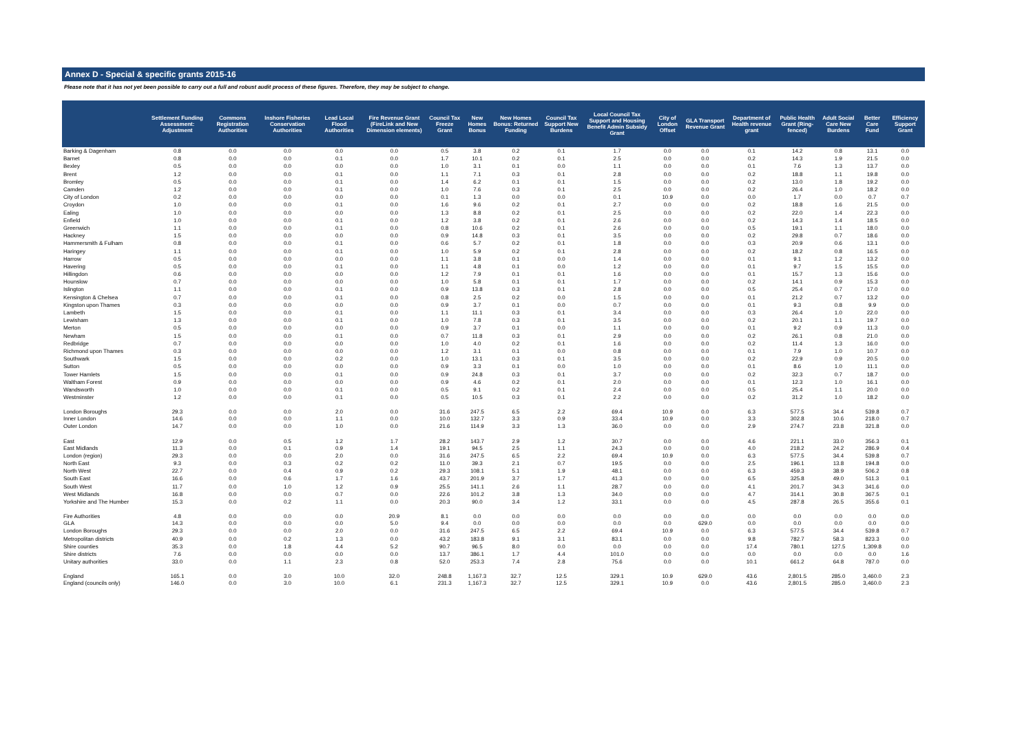Annex D - Special & specific grants 2015-16
Please note that it has not yet been possible to carry out a full and robust audit process of these figures. Therefore, they may be subject to change.
| | Settlement Funding Assessment: Adjustment | Commons Registration Authorities | Inshore Fisheries Conservation Authorities | Lead Local Flood Authorities | Fire Revenue Grant (FireLink and New Dimension elements) | Council Tax Freeze Grant | New Homes Bonus | New Homes Bonus: Returned Funding | Council Tax Support New Burdens | Local Council Tax Support and Housing Benefit Admin Subsidy Grant | City of London Offset | GLA Transport Revenue Grant | Department of Health revenue grant | Public Health Grant (Ring-fenced) | Adult Social Care New Burdens | Better Care Fund | Efficiency Support Grant |
| --- | --- | --- | --- | --- | --- | --- | --- | --- | --- | --- | --- | --- | --- | --- | --- | --- | --- |
| Barking & Dagenham | 0.8 | 0.0 | 0.0 | 0.0 | 0.0 | 0.5 | 3.8 | 0.2 | 0.1 | 1.7 | 0.0 | 0.0 | 0.1 | 14.2 | 0.8 | 13.1 | 0.0 |
| Barnet | 0.8 | 0.0 | 0.0 | 0.1 | 0.0 | 1.7 | 10.1 | 0.2 | 0.1 | 2.5 | 0.0 | 0.0 | 0.2 | 14.3 | 1.9 | 21.5 | 0.0 |
| Bexley | 0.5 | 0.0 | 0.0 | 0.0 | 0.0 | 1.0 | 3.1 | 0.1 | 0.0 | 1.1 | 0.0 | 0.0 | 0.1 | 7.6 | 1.3 | 13.7 | 0.0 |
| Brent | 1.2 | 0.0 | 0.0 | 0.1 | 0.0 | 1.1 | 7.1 | 0.3 | 0.1 | 2.8 | 0.0 | 0.0 | 0.2 | 18.8 | 1.1 | 19.8 | 0.0 |
| Bromley | 0.5 | 0.0 | 0.0 | 0.1 | 0.0 | 1.4 | 6.2 | 0.1 | 0.1 | 1.5 | 0.0 | 0.0 | 0.2 | 13.0 | 1.8 | 19.2 | 0.0 |
| Camden | 1.2 | 0.0 | 0.0 | 0.1 | 0.0 | 1.0 | 7.6 | 0.3 | 0.1 | 2.5 | 0.0 | 0.0 | 0.2 | 26.4 | 1.0 | 18.2 | 0.0 |
| City of London | 0.2 | 0.0 | 0.0 | 0.0 | 0.0 | 0.1 | 1.3 | 0.0 | 0.0 | 0.1 | 10.9 | 0.0 | 0.0 | 1.7 | 0.0 | 0.7 | 0.7 |
| Croydon | 1.0 | 0.0 | 0.0 | 0.1 | 0.0 | 1.6 | 9.6 | 0.2 | 0.1 | 2.7 | 0.0 | 0.0 | 0.2 | 18.8 | 1.6 | 21.5 | 0.0 |
| Ealing | 1.0 | 0.0 | 0.0 | 0.0 | 0.0 | 1.3 | 8.8 | 0.2 | 0.1 | 2.5 | 0.0 | 0.0 | 0.2 | 22.0 | 1.4 | 22.3 | 0.0 |
| Enfield | 1.0 | 0.0 | 0.0 | 0.1 | 0.0 | 1.2 | 3.8 | 0.2 | 0.1 | 2.6 | 0.0 | 0.0 | 0.2 | 14.3 | 1.4 | 18.5 | 0.0 |
| Greenwich | 1.1 | 0.0 | 0.0 | 0.1 | 0.0 | 0.8 | 10.6 | 0.2 | 0.1 | 2.6 | 0.0 | 0.0 | 0.5 | 19.1 | 1.1 | 18.0 | 0.0 |
| Hackney | 1.5 | 0.0 | 0.0 | 0.0 | 0.0 | 0.9 | 14.8 | 0.3 | 0.1 | 3.5 | 0.0 | 0.0 | 0.2 | 29.8 | 0.7 | 18.6 | 0.0 |
| Hammersmith & Fulham | 0.8 | 0.0 | 0.0 | 0.1 | 0.0 | 0.6 | 5.7 | 0.2 | 0.1 | 1.8 | 0.0 | 0.0 | 0.3 | 20.9 | 0.6 | 13.1 | 0.0 |
| Haringey | 1.1 | 0.0 | 0.0 | 0.1 | 0.0 | 1.0 | 5.9 | 0.2 | 0.1 | 2.8 | 0.0 | 0.0 | 0.2 | 18.2 | 0.8 | 16.5 | 0.0 |
| Harrow | 0.5 | 0.0 | 0.0 | 0.0 | 0.0 | 1.1 | 3.8 | 0.1 | 0.0 | 1.4 | 0.0 | 0.0 | 0.1 | 9.1 | 1.2 | 13.2 | 0.0 |
| Havering | 0.5 | 0.0 | 0.0 | 0.1 | 0.0 | 1.1 | 4.8 | 0.1 | 0.0 | 1.2 | 0.0 | 0.0 | 0.1 | 9.7 | 1.5 | 15.5 | 0.0 |
| Hillingdon | 0.6 | 0.0 | 0.0 | 0.0 | 0.0 | 1.2 | 7.9 | 0.1 | 0.1 | 1.6 | 0.0 | 0.0 | 0.1 | 15.7 | 1.3 | 15.6 | 0.0 |
| Hounslow | 0.7 | 0.0 | 0.0 | 0.0 | 0.0 | 1.0 | 5.8 | 0.1 | 0.1 | 1.7 | 0.0 | 0.0 | 0.2 | 14.1 | 0.9 | 15.3 | 0.0 |
| Islington | 1.1 | 0.0 | 0.0 | 0.1 | 0.0 | 0.9 | 13.8 | 0.3 | 0.1 | 2.8 | 0.0 | 0.0 | 0.5 | 25.4 | 0.7 | 17.0 | 0.0 |
| Kensington & Chelsea | 0.7 | 0.0 | 0.0 | 0.1 | 0.0 | 0.8 | 2.5 | 0.2 | 0.0 | 1.5 | 0.0 | 0.0 | 0.1 | 21.2 | 0.7 | 13.2 | 0.0 |
| Kingston upon Thames | 0.3 | 0.0 | 0.0 | 0.0 | 0.0 | 0.9 | 3.7 | 0.1 | 0.0 | 0.7 | 0.0 | 0.0 | 0.1 | 9.3 | 0.8 | 9.9 | 0.0 |
| Lambeth | 1.5 | 0.0 | 0.0 | 0.1 | 0.0 | 1.1 | 11.1 | 0.3 | 0.1 | 3.4 | 0.0 | 0.0 | 0.3 | 26.4 | 1.0 | 22.0 | 0.0 |
| Lewisham | 1.3 | 0.0 | 0.0 | 0.1 | 0.0 | 1.0 | 7.8 | 0.3 | 0.1 | 3.5 | 0.0 | 0.0 | 0.2 | 20.1 | 1.1 | 19.7 | 0.0 |
| Merton | 0.5 | 0.0 | 0.0 | 0.0 | 0.0 | 0.9 | 3.7 | 0.1 | 0.0 | 1.1 | 0.0 | 0.0 | 0.1 | 9.2 | 0.9 | 11.3 | 0.0 |
| Newham | 1.5 | 0.0 | 0.0 | 0.1 | 0.0 | 0.7 | 11.8 | 0.3 | 0.1 | 2.9 | 0.0 | 0.0 | 0.2 | 26.1 | 0.8 | 21.0 | 0.0 |
| Redbridge | 0.7 | 0.0 | 0.0 | 0.0 | 0.0 | 1.0 | 4.0 | 0.2 | 0.1 | 1.6 | 0.0 | 0.0 | 0.2 | 11.4 | 1.3 | 16.0 | 0.0 |
| Richmond upon Thames | 0.3 | 0.0 | 0.0 | 0.0 | 0.0 | 1.2 | 3.1 | 0.1 | 0.0 | 0.8 | 0.0 | 0.0 | 0.1 | 7.9 | 1.0 | 10.7 | 0.0 |
| Southwark | 1.5 | 0.0 | 0.0 | 0.2 | 0.0 | 1.0 | 13.1 | 0.3 | 0.1 | 3.5 | 0.0 | 0.0 | 0.2 | 22.9 | 0.9 | 20.5 | 0.0 |
| Sutton | 0.5 | 0.0 | 0.0 | 0.0 | 0.0 | 0.9 | 3.3 | 0.1 | 0.0 | 1.0 | 0.0 | 0.0 | 0.1 | 8.6 | 1.0 | 11.1 | 0.0 |
| Tower Hamlets | 1.5 | 0.0 | 0.0 | 0.1 | 0.0 | 0.9 | 24.8 | 0.3 | 0.1 | 3.7 | 0.0 | 0.0 | 0.2 | 32.3 | 0.7 | 18.7 | 0.0 |
| Waltham Forest | 0.9 | 0.0 | 0.0 | 0.0 | 0.0 | 0.9 | 4.6 | 0.2 | 0.1 | 2.0 | 0.0 | 0.0 | 0.1 | 12.3 | 1.0 | 16.1 | 0.0 |
| Wandsworth | 1.0 | 0.0 | 0.0 | 0.1 | 0.0 | 0.5 | 9.1 | 0.2 | 0.1 | 2.4 | 0.0 | 0.0 | 0.5 | 25.4 | 1.1 | 20.0 | 0.0 |
| Westminster | 1.2 | 0.0 | 0.0 | 0.1 | 0.0 | 0.5 | 10.5 | 0.3 | 0.1 | 2.2 | 0.0 | 0.0 | 0.2 | 31.2 | 1.0 | 18.2 | 0.0 |
| London Boroughs | 29.3 | 0.0 | 0.0 | 2.0 | 0.0 | 31.6 | 247.5 | 6.5 | 2.2 | 69.4 | 10.9 | 0.0 | 6.3 | 577.5 | 34.4 | 539.8 | 0.7 |
| Inner London | 14.6 | 0.0 | 0.0 | 1.1 | 0.0 | 10.0 | 132.7 | 3.3 | 0.9 | 33.4 | 10.9 | 0.0 | 3.3 | 302.8 | 10.6 | 218.0 | 0.7 |
| Outer London | 14.7 | 0.0 | 0.0 | 1.0 | 0.0 | 21.6 | 114.9 | 3.3 | 1.3 | 36.0 | 0.0 | 0.0 | 2.9 | 274.7 | 23.8 | 321.8 | 0.0 |
| East | 12.9 | 0.0 | 0.5 | 1.2 | 1.7 | 28.2 | 143.7 | 2.9 | 1.2 | 30.7 | 0.0 | 0.0 | 4.6 | 221.1 | 33.0 | 356.3 | 0.1 |
| East Midlands | 11.3 | 0.0 | 0.1 | 0.9 | 1.4 | 19.1 | 94.5 | 2.5 | 1.1 | 24.3 | 0.0 | 0.0 | 4.0 | 218.2 | 24.2 | 286.9 | 0.4 |
| London (region) | 29.3 | 0.0 | 0.0 | 2.0 | 0.0 | 31.6 | 247.5 | 6.5 | 2.2 | 69.4 | 10.9 | 0.0 | 6.3 | 577.5 | 34.4 | 539.8 | 0.7 |
| North East | 9.3 | 0.0 | 0.3 | 0.2 | 0.2 | 11.0 | 39.3 | 2.1 | 0.7 | 19.5 | 0.0 | 0.0 | 2.5 | 196.1 | 13.8 | 194.8 | 0.0 |
| North West | 22.7 | 0.0 | 0.4 | 0.9 | 0.2 | 29.3 | 108.1 | 5.1 | 1.9 | 48.1 | 0.0 | 0.0 | 6.3 | 459.3 | 38.9 | 506.2 | 0.8 |
| South East | 16.6 | 0.0 | 0.6 | 1.7 | 1.6 | 43.7 | 201.9 | 3.7 | 1.7 | 41.3 | 0.0 | 0.0 | 6.5 | 325.8 | 49.0 | 511.3 | 0.1 |
| South West | 11.7 | 0.0 | 1.0 | 1.2 | 0.9 | 25.5 | 141.1 | 2.6 | 1.1 | 28.7 | 0.0 | 0.0 | 4.1 | 201.7 | 34.3 | 341.6 | 0.0 |
| West Midlands | 16.8 | 0.0 | 0.0 | 0.7 | 0.0 | 22.6 | 101.2 | 3.8 | 1.3 | 34.0 | 0.0 | 0.0 | 4.7 | 314.1 | 30.8 | 367.5 | 0.1 |
| Yorkshire and The Humber | 15.3 | 0.0 | 0.2 | 1.1 | 0.0 | 20.3 | 90.0 | 3.4 | 1.2 | 33.1 | 0.0 | 0.0 | 4.5 | 287.8 | 26.5 | 355.6 | 0.1 |
| Fire Authorities | 4.8 | 0.0 | 0.0 | 0.0 | 20.9 | 8.1 | 0.0 | 0.0 | 0.0 | 0.0 | 0.0 | 0.0 | 0.0 | 0.0 | 0.0 | 0.0 | 0.0 |
| GLA | 14.3 | 0.0 | 0.0 | 0.0 | 5.0 | 9.4 | 0.0 | 0.0 | 0.0 | 0.0 | 0.0 | 629.0 | 0.0 | 0.0 | 0.0 | 0.0 | 0.0 |
| London Boroughs | 29.3 | 0.0 | 0.0 | 2.0 | 0.0 | 31.6 | 247.5 | 6.5 | 2.2 | 69.4 | 10.9 | 0.0 | 6.3 | 577.5 | 34.4 | 539.8 | 0.7 |
| Metropolitan districts | 40.9 | 0.0 | 0.2 | 1.3 | 0.0 | 43.2 | 183.8 | 9.1 | 3.1 | 83.1 | 0.0 | 0.0 | 9.8 | 782.7 | 58.3 | 823.3 | 0.0 |
| Shire counties | 35.3 | 0.0 | 1.8 | 4.4 | 5.2 | 90.7 | 96.5 | 8.0 | 0.0 | 0.0 | 0.0 | 0.0 | 17.4 | 780.1 | 127.5 | 1,309.8 | 0.0 |
| Shire districts | 7.6 | 0.0 | 0.0 | 0.0 | 0.0 | 13.7 | 386.1 | 1.7 | 4.4 | 101.0 | 0.0 | 0.0 | 0.0 | 0.0 | 0.0 | 0.0 | 1.6 |
| Unitary authorities | 33.0 | 0.0 | 1.1 | 2.3 | 0.8 | 52.0 | 253.3 | 7.4 | 2.8 | 75.6 | 0.0 | 0.0 | 10.1 | 661.2 | 64.8 | 787.0 | 0.0 |
| England | 165.1 | 0.0 | 3.0 | 10.0 | 32.0 | 248.8 | 1,167.3 | 32.7 | 12.5 | 329.1 | 10.9 | 629.0 | 43.6 | 2,801.5 | 285.0 | 3,460.0 | 2.3 |
| England (councils only) | 146.0 | 0.0 | 3.0 | 10.0 | 6.1 | 231.3 | 1,167.3 | 32.7 | 12.5 | 329.1 | 10.9 | 0.0 | 43.6 | 2,801.5 | 285.0 | 3,460.0 | 2.3 |